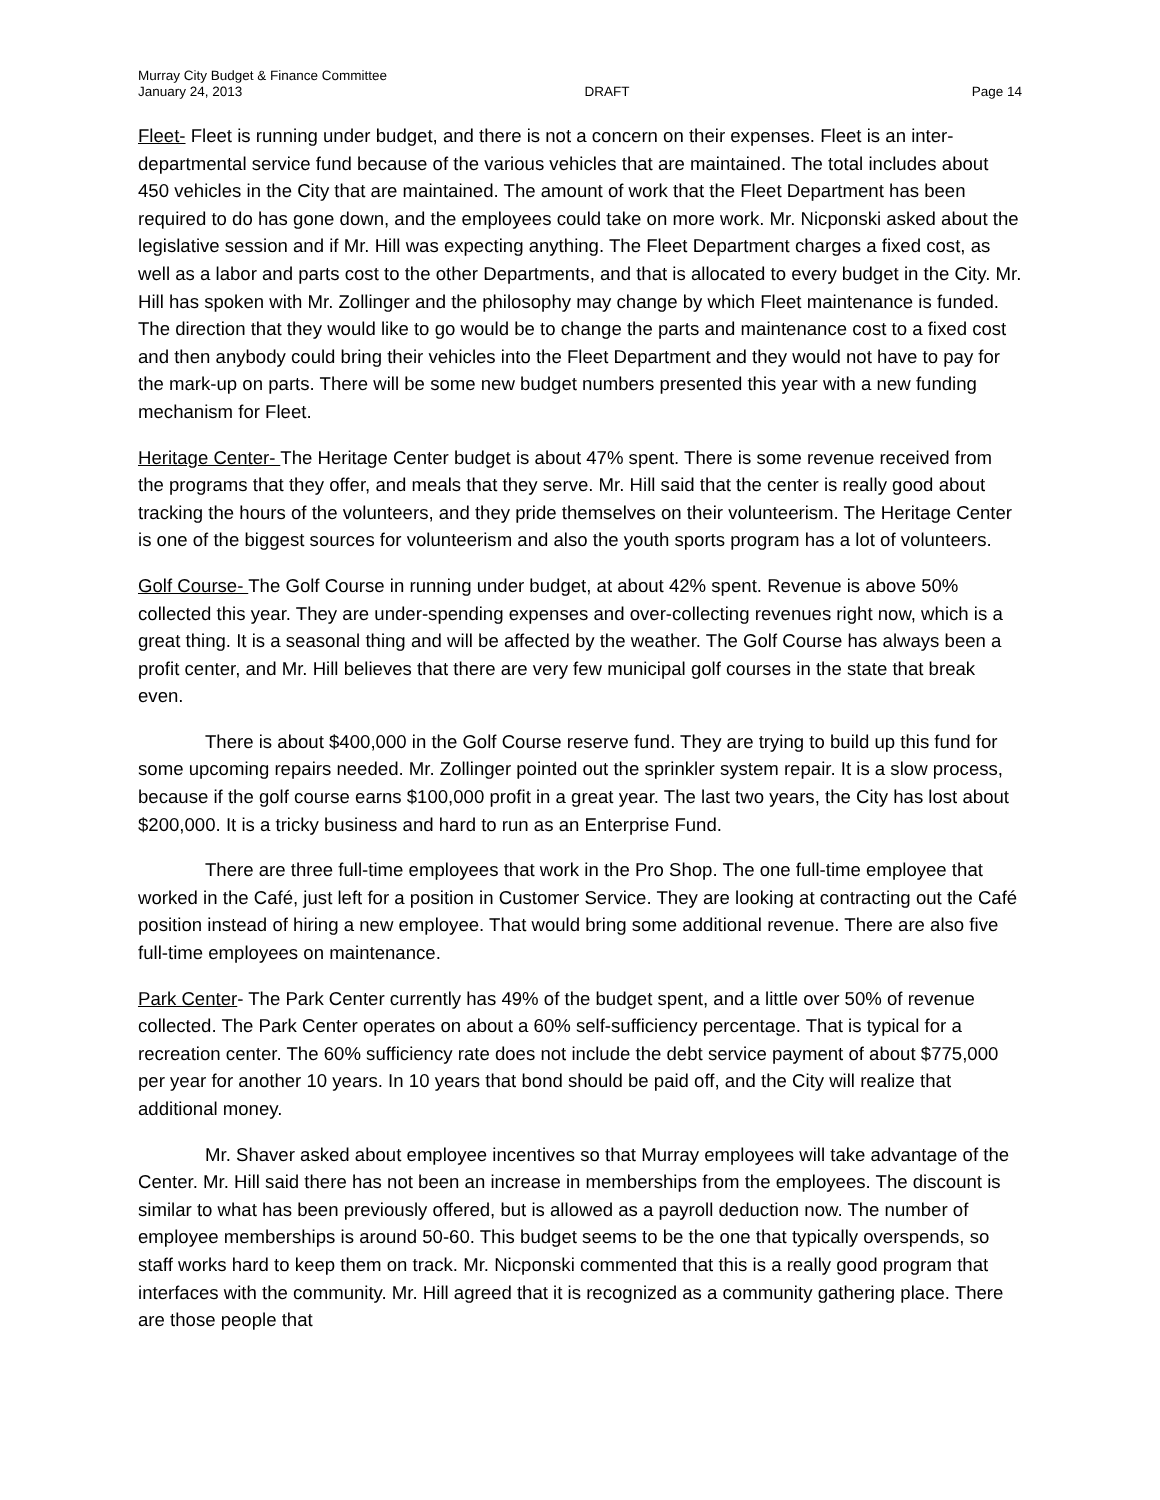Murray City Budget & Finance Committee
January 24, 2013 DRAFT Page 14
Fleet- Fleet is running under budget, and there is not a concern on their expenses. Fleet is an inter-departmental service fund because of the various vehicles that are maintained. The total includes about 450 vehicles in the City that are maintained. The amount of work that the Fleet Department has been required to do has gone down, and the employees could take on more work. Mr. Nicponski asked about the legislative session and if Mr. Hill was expecting anything. The Fleet Department charges a fixed cost, as well as a labor and parts cost to the other Departments, and that is allocated to every budget in the City. Mr. Hill has spoken with Mr. Zollinger and the philosophy may change by which Fleet maintenance is funded. The direction that they would like to go would be to change the parts and maintenance cost to a fixed cost and then anybody could bring their vehicles into the Fleet Department and they would not have to pay for the mark-up on parts. There will be some new budget numbers presented this year with a new funding mechanism for Fleet.
Heritage Center- The Heritage Center budget is about 47% spent. There is some revenue received from the programs that they offer, and meals that they serve. Mr. Hill said that the center is really good about tracking the hours of the volunteers, and they pride themselves on their volunteerism. The Heritage Center is one of the biggest sources for volunteerism and also the youth sports program has a lot of volunteers.
Golf Course- The Golf Course in running under budget, at about 42% spent. Revenue is above 50% collected this year. They are under-spending expenses and over-collecting revenues right now, which is a great thing. It is a seasonal thing and will be affected by the weather. The Golf Course has always been a profit center, and Mr. Hill believes that there are very few municipal golf courses in the state that break even.
There is about $400,000 in the Golf Course reserve fund. They are trying to build up this fund for some upcoming repairs needed. Mr. Zollinger pointed out the sprinkler system repair. It is a slow process, because if the golf course earns $100,000 profit in a great year. The last two years, the City has lost about $200,000. It is a tricky business and hard to run as an Enterprise Fund.
There are three full-time employees that work in the Pro Shop. The one full-time employee that worked in the Café, just left for a position in Customer Service. They are looking at contracting out the Café position instead of hiring a new employee. That would bring some additional revenue. There are also five full-time employees on maintenance.
Park Center- The Park Center currently has 49% of the budget spent, and a little over 50% of revenue collected. The Park Center operates on about a 60% self-sufficiency percentage. That is typical for a recreation center. The 60% sufficiency rate does not include the debt service payment of about $775,000 per year for another 10 years. In 10 years that bond should be paid off, and the City will realize that additional money.
Mr. Shaver asked about employee incentives so that Murray employees will take advantage of the Center. Mr. Hill said there has not been an increase in memberships from the employees. The discount is similar to what has been previously offered, but is allowed as a payroll deduction now. The number of employee memberships is around 50-60. This budget seems to be the one that typically overspends, so staff works hard to keep them on track. Mr. Nicponski commented that this is a really good program that interfaces with the community. Mr. Hill agreed that it is recognized as a community gathering place. There are those people that